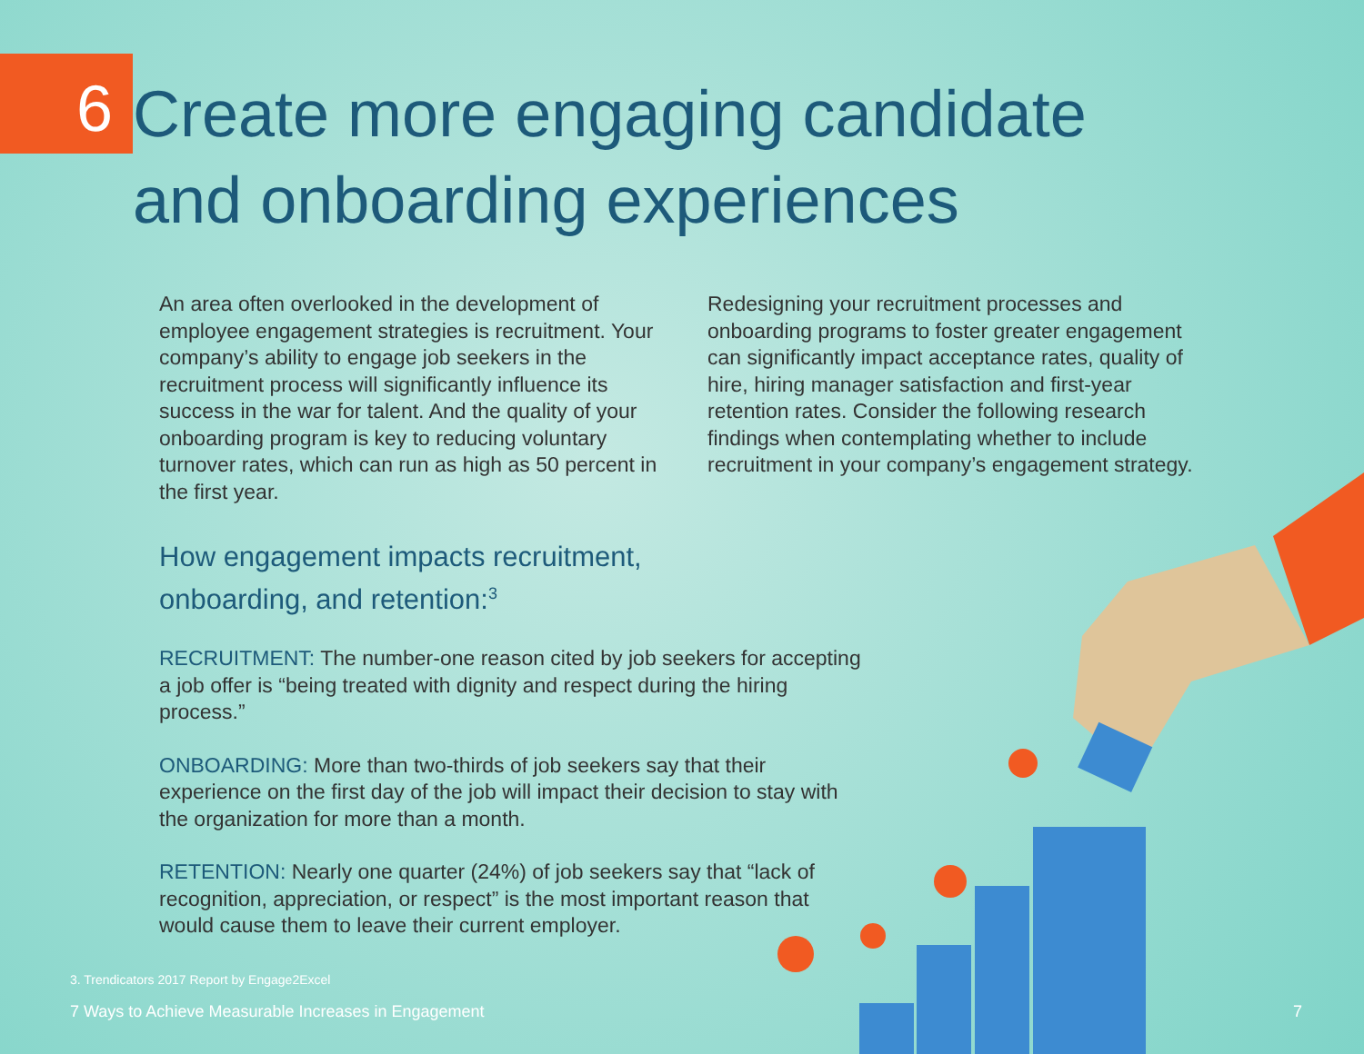6
Create more engaging candidate
and onboarding experiences
An area often overlooked in the development of employee engagement strategies is recruitment. Your company’s ability to engage job seekers in the recruitment process will significantly influence its success in the war for talent. And the quality of your onboarding program is key to reducing voluntary turnover rates, which can run as high as 50 percent in the first year.
Redesigning your recruitment processes and onboarding programs to foster greater engagement can significantly impact acceptance rates, quality of hire, hiring manager satisfaction and first-year retention rates. Consider the following research findings when contemplating whether to include recruitment in your company’s engagement strategy.
How engagement impacts recruitment,
onboarding, and retention:<sup>3</sup>
RECRUITMENT: The number-one reason cited by job seekers for accepting a job offer is “being treated with dignity and respect during the hiring process.”
ONBOARDING: More than two-thirds of job seekers say that their experience on the first day of the job will impact their decision to stay with the organization for more than a month.
RETENTION: Nearly one quarter (24%) of job seekers say that “lack of recognition, appreciation, or respect” is the most important reason that would cause them to leave their current employer.
3. Trendicators 2017 Report by Engage2Excel
7 Ways to Achieve Measurable Increases in Engagement 7